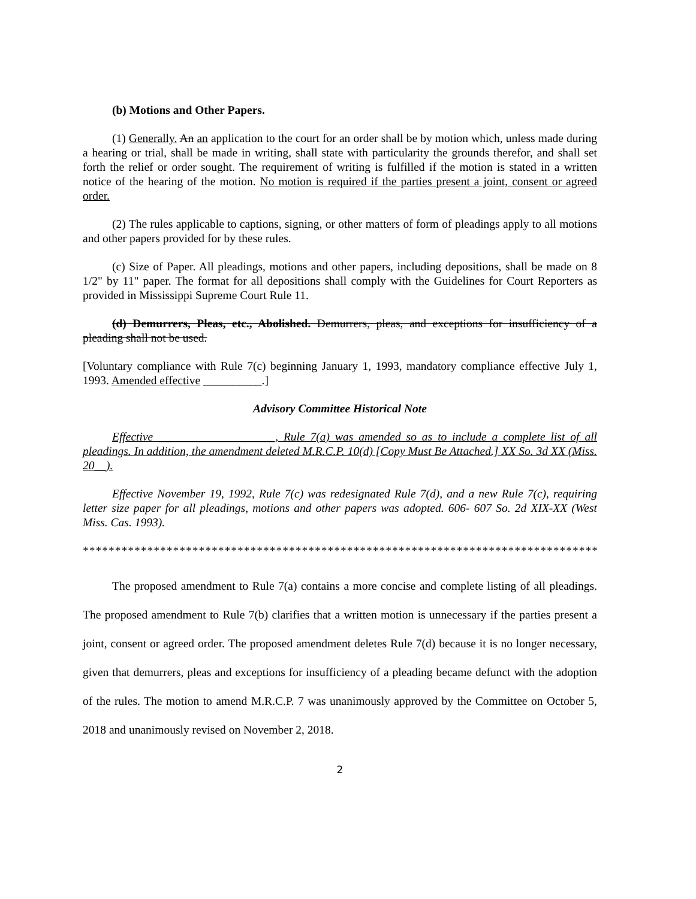(b) Motions and Other Papers.
(1) Generally. An an application to the court for an order shall be by motion which, unless made during a hearing or trial, shall be made in writing, shall state with particularity the grounds therefor, and shall set forth the relief or order sought. The requirement of writing is fulfilled if the motion is stated in a written notice of the hearing of the motion. No motion is required if the parties present a joint, consent or agreed order.
(2) The rules applicable to captions, signing, or other matters of form of pleadings apply to all motions and other papers provided for by these rules.
(c) Size of Paper. All pleadings, motions and other papers, including depositions, shall be made on 8 1/2" by 11" paper. The format for all depositions shall comply with the Guidelines for Court Reporters as provided in Mississippi Supreme Court Rule 11.
(d) Demurrers, Pleas, etc., Abolished. Demurrers, pleas, and exceptions for insufficiency of a pleading shall not be used.
[Voluntary compliance with Rule 7(c) beginning January 1, 1993, mandatory compliance effective July 1, 1993. Amended effective __________.]
Advisory Committee Historical Note
Effective ____________________, Rule 7(a) was amended so as to include a complete list of all pleadings. In addition, the amendment deleted M.R.C.P. 10(d) [Copy Must Be Attached.] XX So. 3d XX (Miss. 20__).
Effective November 19, 1992, Rule 7(c) was redesignated Rule 7(d), and a new Rule 7(c), requiring letter size paper for all pleadings, motions and other papers was adopted. 606- 607 So. 2d XIX-XX (West Miss. Cas. 1993).
*********************************************************************************
The proposed amendment to Rule 7(a) contains a more concise and complete listing of all pleadings. The proposed amendment to Rule 7(b) clarifies that a written motion is unnecessary if the parties present a joint, consent or agreed order. The proposed amendment deletes Rule 7(d) because it is no longer necessary, given that demurrers, pleas and exceptions for insufficiency of a pleading became defunct with the adoption of the rules. The motion to amend M.R.C.P. 7 was unanimously approved by the Committee on October 5, 2018 and unanimously revised on November 2, 2018.
2